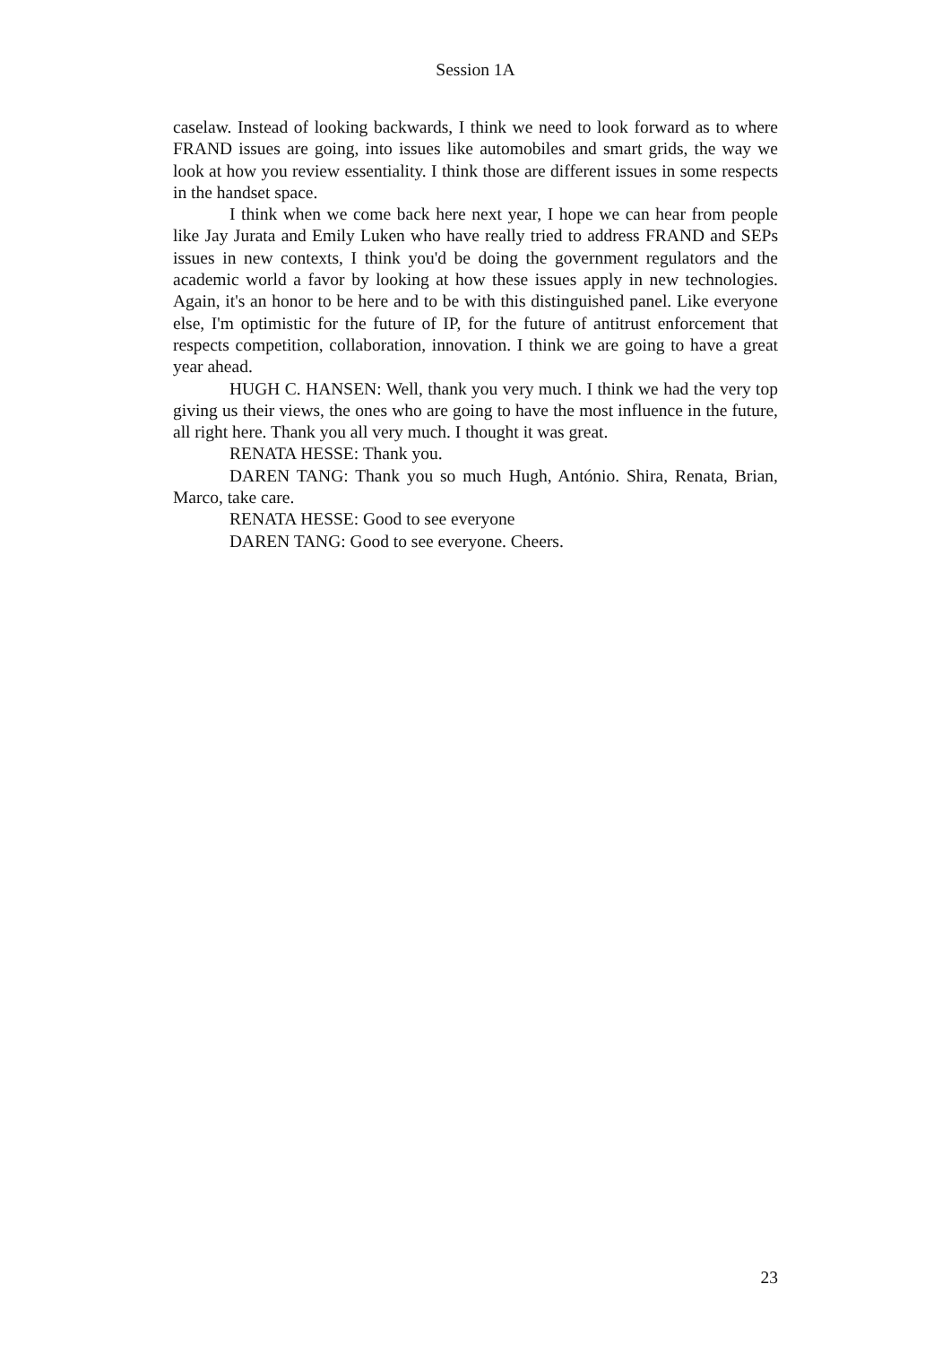Session 1A
caselaw. Instead of looking backwards, I think we need to look forward as to where FRAND issues are going, into issues like automobiles and smart grids, the way we look at how you review essentiality. I think those are different issues in some respects in the handset space.
I think when we come back here next year, I hope we can hear from people like Jay Jurata and Emily Luken who have really tried to address FRAND and SEPs issues in new contexts, I think you'd be doing the government regulators and the academic world a favor by looking at how these issues apply in new technologies. Again, it's an honor to be here and to be with this distinguished panel. Like everyone else, I'm optimistic for the future of IP, for the future of antitrust enforcement that respects competition, collaboration, innovation. I think we are going to have a great year ahead.
HUGH C. HANSEN: Well, thank you very much. I think we had the very top giving us their views, the ones who are going to have the most influence in the future, all right here. Thank you all very much. I thought it was great.
RENATA HESSE: Thank you.
DAREN TANG: Thank you so much Hugh, António. Shira, Renata, Brian, Marco, take care.
RENATA HESSE: Good to see everyone
DAREN TANG: Good to see everyone. Cheers.
23